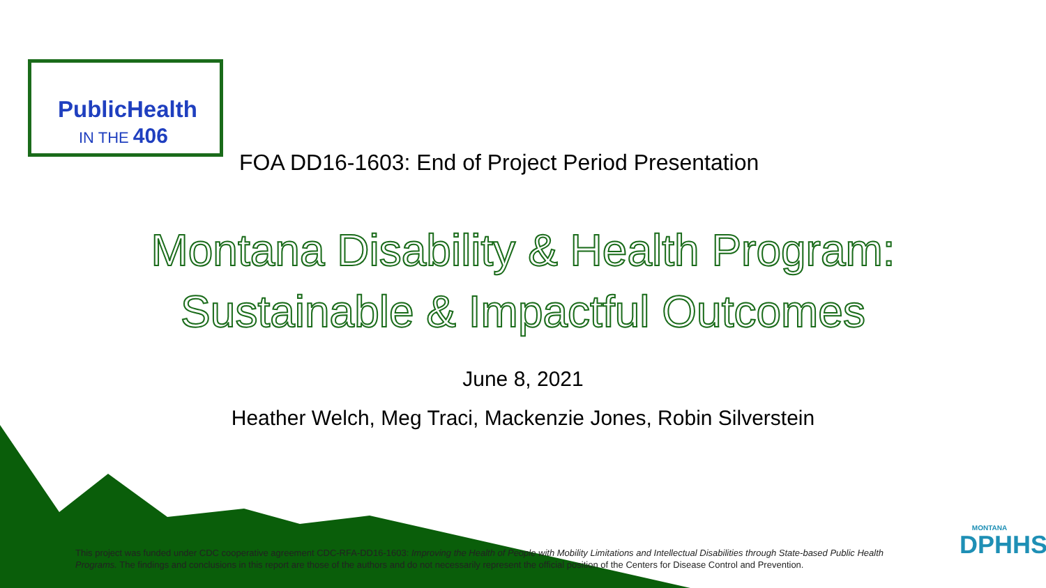PublicHealth
IN THE 406
FOA DD16-1603: End of Project Period Presentation
Montana Disability & Health Program:
Sustainable & Impactful Outcomes
June 8, 2021
Heather Welch, Meg Traci, Mackenzie Jones, Robin Silverstein
This project was funded under CDC cooperative agreement CDC-RFA-DD16-1603: Improving the Health of People with Mobility Limitations and Intellectual Disabilities through State-based Public Health Programs. The findings and conclusions in this report are those of the authors and do not necessarily represent the official position of the Centers for Disease Control and Prevention.
MONTANA
DPHHS